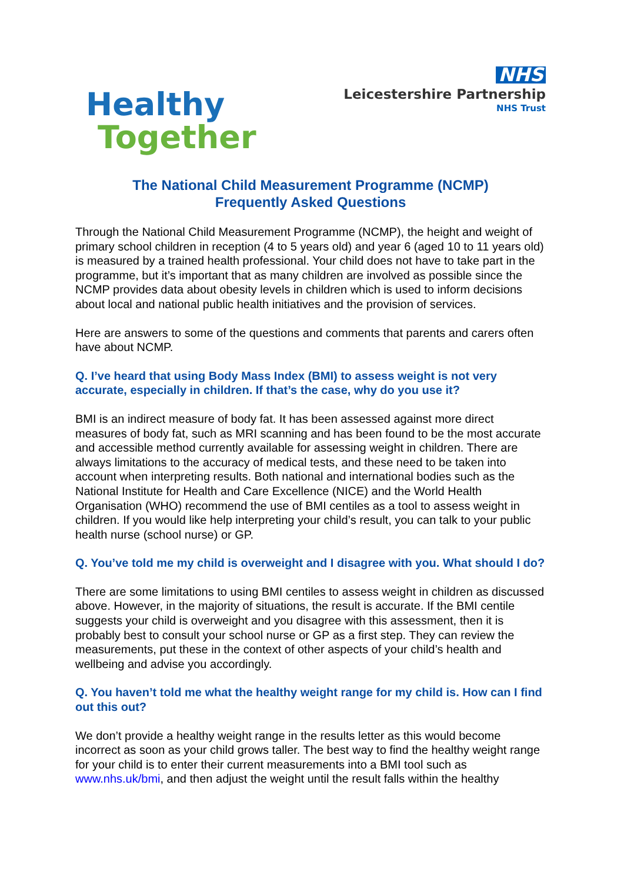Healthy
Together
NHS
Leicestershire Partnership
NHS Trust
The National Child Measurement Programme (NCMP)
Frequently Asked Questions
Through the National Child Measurement Programme (NCMP), the height and weight of primary school children in reception (4 to 5 years old) and year 6 (aged 10 to 11 years old) is measured by a trained health professional. Your child does not have to take part in the programme, but it’s important that as many children are involved as possible since the NCMP provides data about obesity levels in children which is used to inform decisions about local and national public health initiatives and the provision of services.
Here are answers to some of the questions and comments that parents and carers often have about NCMP.
Q. I’ve heard that using Body Mass Index (BMI) to assess weight is not very accurate, especially in children. If that’s the case, why do you use it?
BMI is an indirect measure of body fat. It has been assessed against more direct measures of body fat, such as MRI scanning and has been found to be the most accurate and accessible method currently available for assessing weight in children. There are always limitations to the accuracy of medical tests, and these need to be taken into account when interpreting results. Both national and international bodies such as the National Institute for Health and Care Excellence (NICE) and the World Health Organisation (WHO) recommend the use of BMI centiles as a tool to assess weight in children. If you would like help interpreting your child’s result, you can talk to your public health nurse (school nurse) or GP.
Q. You’ve told me my child is overweight and I disagree with you. What should I do?
There are some limitations to using BMI centiles to assess weight in children as discussed above. However, in the majority of situations, the result is accurate. If the BMI centile suggests your child is overweight and you disagree with this assessment, then it is probably best to consult your school nurse or GP as a first step. They can review the measurements, put these in the context of other aspects of your child’s health and wellbeing and advise you accordingly.
Q. You haven’t told me what the healthy weight range for my child is. How can I find out this out?
We don’t provide a healthy weight range in the results letter as this would become incorrect as soon as your child grows taller. The best way to find the healthy weight range for your child is to enter their current measurements into a BMI tool such as www.nhs.uk/bmi, and then adjust the weight until the result falls within the healthy